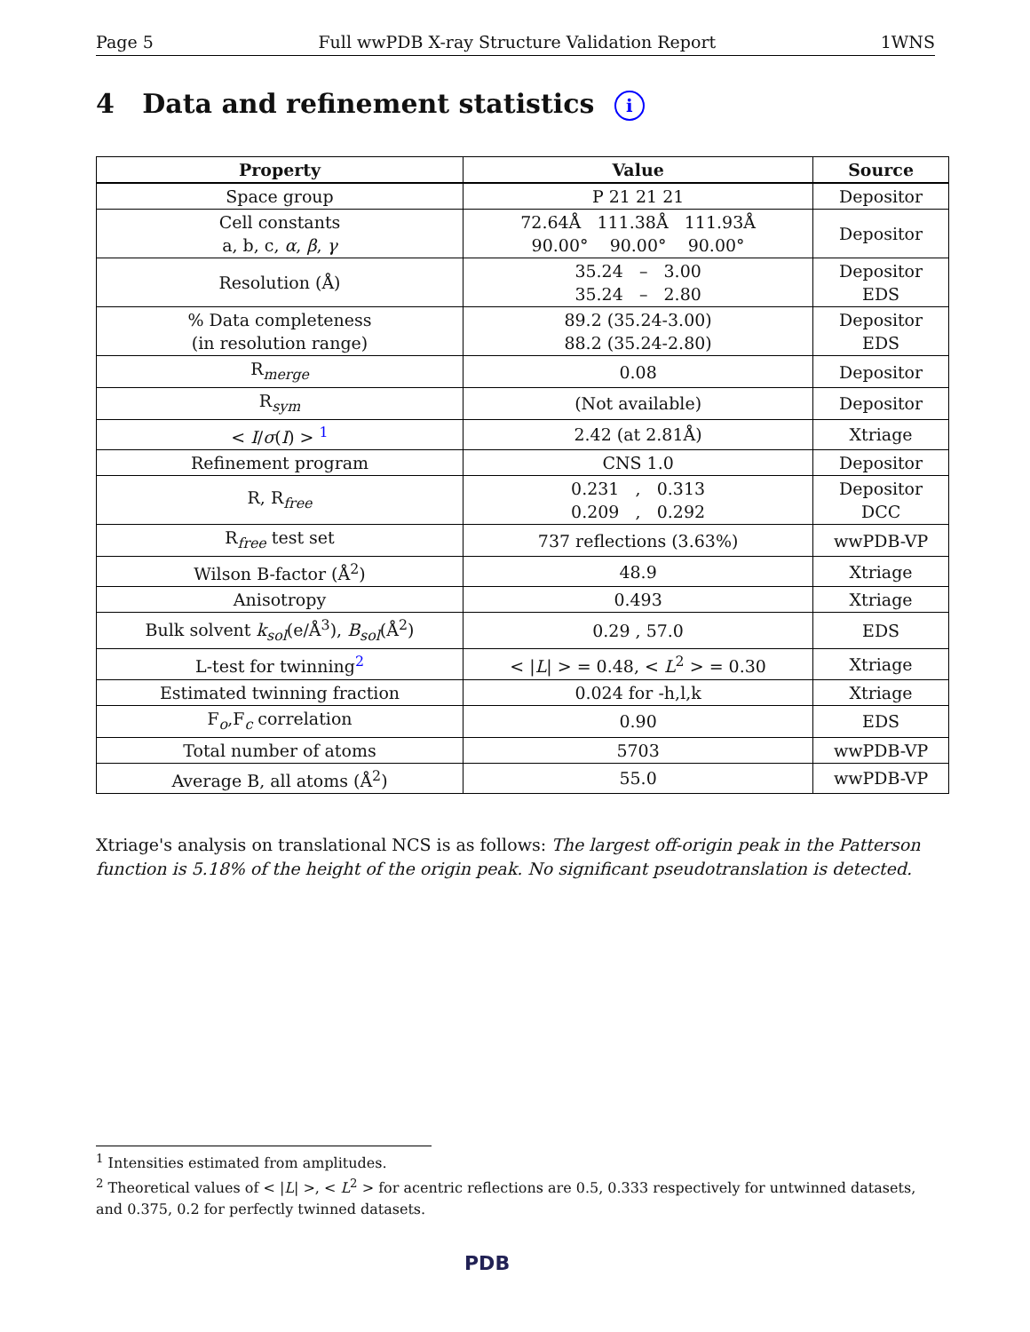Page 5 Full wwPDB X-ray Structure Validation Report 1WNS
4 Data and refinement statistics i
| Property | Value | Source |
| --- | --- | --- |
| Space group | P 21 21 21 | Depositor |
| Cell constants a, b, c, α , β , γ | 72.64Å 111.38Å 111.93Å 90.00° 90.00° 90.00° | Depositor |
| Resolution (Å) | 35.24 – 3.00 35.24 – 2.80 | Depositor EDS |
| % Data completeness (in resolution range) | 89.2 (35.24-3.00) 88.2 (35.24-2.80) | Depositor EDS |
| R<sub>merge</sub> | 0.08 | Depositor |
| R<sub>sym</sub> | (Not available) | Depositor |
| < I / σ ( I ) > <sup>1</sup> | 2.42 (at 2.81Å) | Xtriage |
| Refinement program | CNS 1.0 | Depositor |
| R, R<sub>free</sub> | 0.231 , 0.313 0.209 , 0.292 | Depositor DCC |
| R<sub>free</sub> test set | 737 reflections (3.63%) | wwPDB-VP |
| Wilson B-factor (Å<sup>2</sup>) | 48.9 | Xtriage |
| Anisotropy | 0.493 | Xtriage |
| Bulk solvent k<sub>sol</sub>(e/Å<sup>3</sup>), B<sub>sol</sub>(Å<sup>2</sup>) | 0.29 , 57.0 | EDS |
| L-test for twinning<sup>2</sup> | < / L / > = 0.48, < L<sup>2</sup> > = 0.30 | Xtriage |
| Estimated twinning fraction | 0.024 for -h,l,k | Xtriage |
| F<sub>o</sub>,F<sub>c</sub> correlation | 0.90 | EDS |
| Total number of atoms | 5703 | wwPDB-VP |
| Average B, all atoms (Å<sup>2</sup>) | 55.0 | wwPDB-VP |
Xtriage's analysis on translational NCS is as follows: The largest off-origin peak in the Patterson function is 5.18% of the height of the origin peak. No significant pseudotranslation is detected.
<sup>1</sup> Intensities estimated from amplitudes.
<sup>2</sup> Theoretical values of < |L| >, < L<sup>2</sup> > for acentric reflections are 0.5, 0.333 respectively for untwinned datasets, and 0.375, 0.2 for perfectly twinned datasets.
PDB